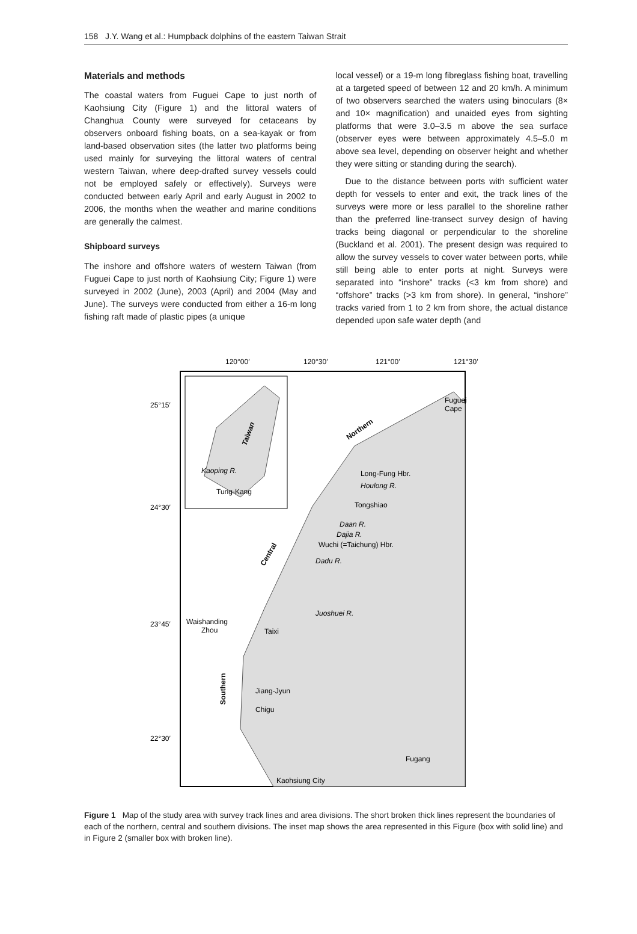158 J.Y. Wang et al.: Humpback dolphins of the eastern Taiwan Strait
Materials and methods
The coastal waters from Fuguei Cape to just north of Kaohsiung City (Figure 1) and the littoral waters of Changhua County were surveyed for cetaceans by observers onboard fishing boats, on a sea-kayak or from land-based observation sites (the latter two platforms being used mainly for surveying the littoral waters of central western Taiwan, where deep-drafted survey vessels could not be employed safely or effectively). Surveys were conducted between early April and early August in 2002 to 2006, the months when the weather and marine conditions are generally the calmest.
Shipboard surveys
The inshore and offshore waters of western Taiwan (from Fuguei Cape to just north of Kaohsiung City; Figure 1) were surveyed in 2002 (June), 2003 (April) and 2004 (May and June). The surveys were conducted from either a 16-m long fishing raft made of plastic pipes (a unique
local vessel) or a 19-m long fibreglass fishing boat, travelling at a targeted speed of between 12 and 20 km/h. A minimum of two observers searched the waters using binoculars (8× and 10× magnification) and unaided eyes from sighting platforms that were 3.0–3.5 m above the sea surface (observer eyes were between approximately 4.5–5.0 m above sea level, depending on observer height and whether they were sitting or standing during the search).
Due to the distance between ports with sufficient water depth for vessels to enter and exit, the track lines of the surveys were more or less parallel to the shoreline rather than the preferred line-transect survey design of having tracks being diagonal or perpendicular to the shoreline (Buckland et al. 2001). The present design was required to allow the survey vessels to cover water between ports, while still being able to enter ports at night. Surveys were separated into “inshore” tracks (<3 km from shore) and “offshore” tracks (>3 km from shore). In general, “inshore” tracks varied from 1 to 2 km from shore, the actual distance depended upon safe water depth (and
120°00′
120°30′
121°00′
121°30′
25°15′
24°30′
23°45′
22°30′
Taiwan
Kaoping R.
Tung-Kang
Fuguei
Cape
Northern
Long-Fung Hbr.
Houlong R.
Tongshiao
Daan R.
Dajia R.
Wuchi (=Taichung) Hbr.
Dadu R.
Central
Juoshuei R.
Waishanding
Zhou
Taixi
Southern
Jiang-Jyun
Chigu
Fugang
Kaohsiung City
Figure 1 Map of the study area with survey track lines and area divisions. The short broken thick lines represent the boundaries of each of the northern, central and southern divisions. The inset map shows the area represented in this Figure (box with solid line) and in Figure 2 (smaller box with broken line).